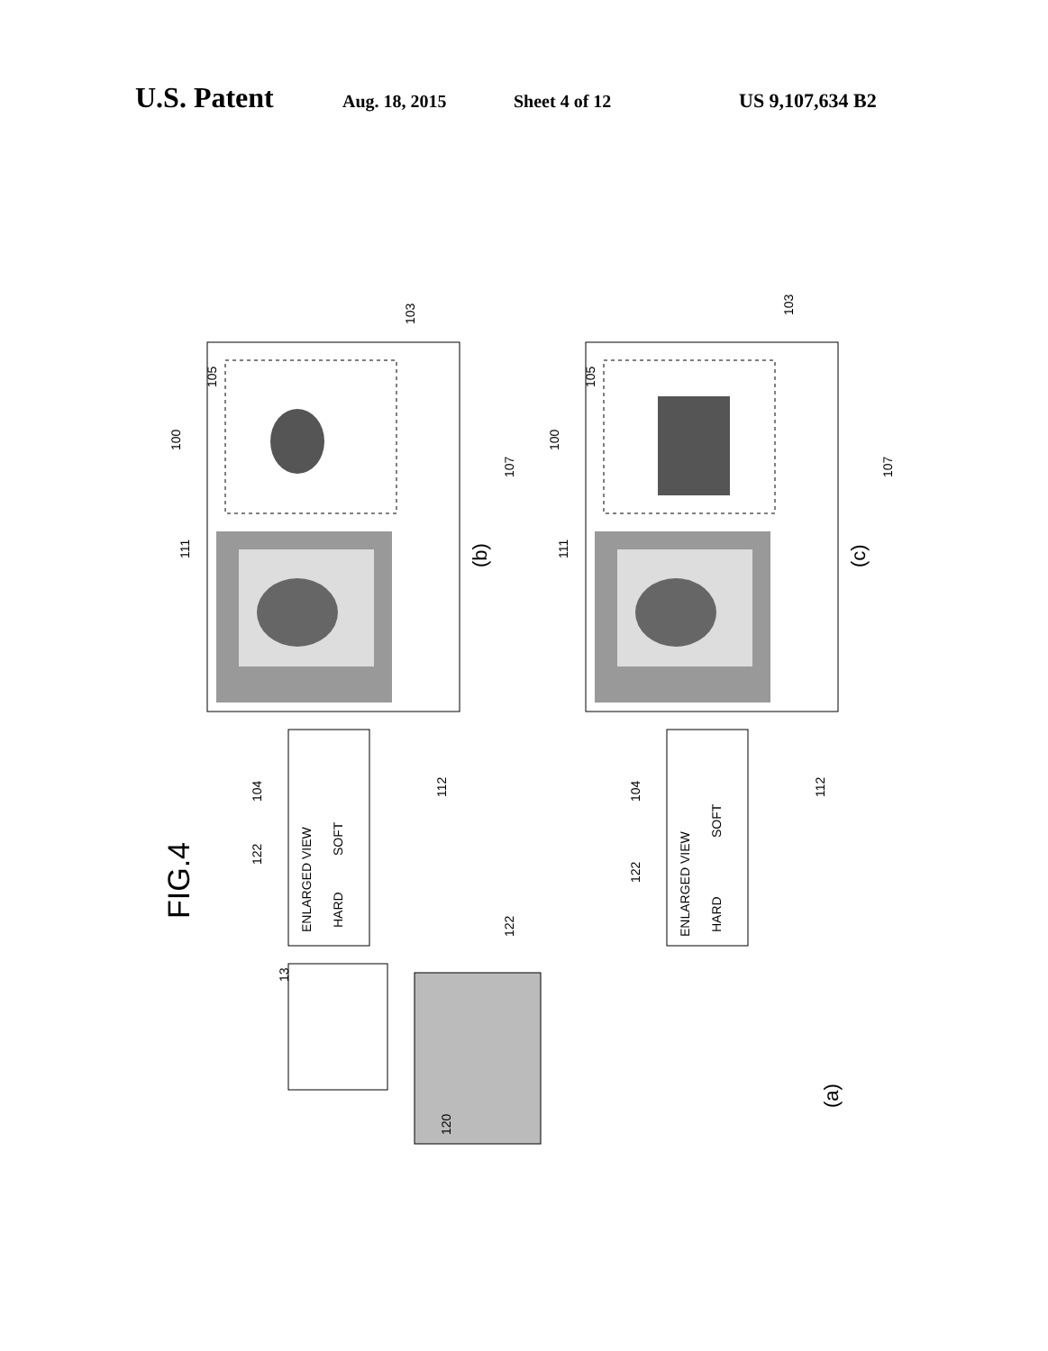U.S. Patent Aug. 18, 2015 Sheet 4 of 12 US 9,107,634 B2
FIG.4
SOFT
HARD
ENLARGED VIEW
SOFT
HARD
ENLARGED VIEW
(b)
(c)
(a)
100
105
103
107
111
104
112
122
122
13
120
100
105
103
107
111
104
112
122